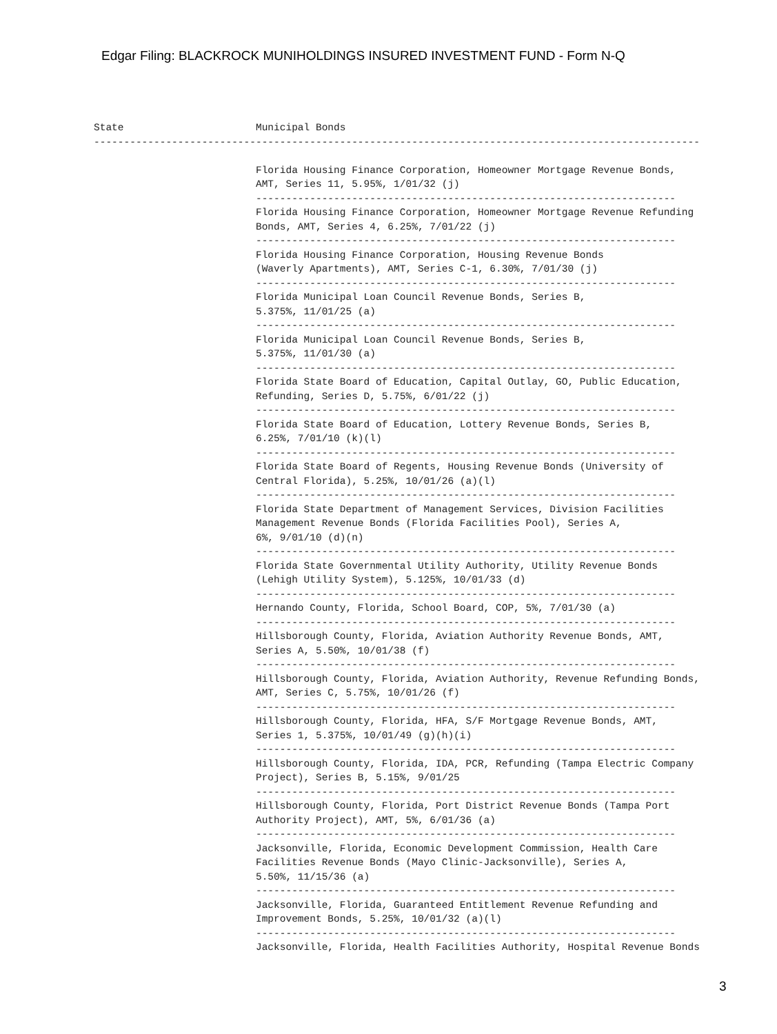Edgar Filing: BLACKROCK MUNIHOLDINGS INSURED INVESTMENT FUND - Form N-Q
State Municipal Bonds ----------------------------------------------------------------------------------------------------- Florida Housing Finance Corporation, Homeowner Mortgage Revenue Bonds, AMT, Series 11, 5.95%, 1/01/32 (j) ---------------------------------------------------------------------- Florida Housing Finance Corporation, Homeowner Mortgage Revenue Refunding Bonds, AMT, Series 4, 6.25%, 7/01/22 (j) ---------------------------------------------------------------------- Florida Housing Finance Corporation, Housing Revenue Bonds (Waverly Apartments), AMT, Series C-1, 6.30%, 7/01/30 (j) ---------------------------------------------------------------------- Florida Municipal Loan Council Revenue Bonds, Series B, 5.375%, 11/01/25 (a) ---------------------------------------------------------------------- Florida Municipal Loan Council Revenue Bonds, Series B, 5.375%, 11/01/30 (a) ---------------------------------------------------------------------- Florida State Board of Education, Capital Outlay, GO, Public Education, Refunding, Series D, 5.75%, 6/01/22 (j) ---------------------------------------------------------------------- Florida State Board of Education, Lottery Revenue Bonds, Series B, 6.25%, 7/01/10 (k)(l) ---------------------------------------------------------------------- Florida State Board of Regents, Housing Revenue Bonds (University of Central Florida), 5.25%, 10/01/26 (a)(l) ---------------------------------------------------------------------- Florida State Department of Management Services, Division Facilities Management Revenue Bonds (Florida Facilities Pool), Series A, 6%, 9/01/10 (d)(n) ---------------------------------------------------------------------- Florida State Governmental Utility Authority, Utility Revenue Bonds (Lehigh Utility System), 5.125%, 10/01/33 (d) ---------------------------------------------------------------------- Hernando County, Florida, School Board, COP, 5%, 7/01/30 (a) ---------------------------------------------------------------------- Hillsborough County, Florida, Aviation Authority Revenue Bonds, AMT, Series A, 5.50%, 10/01/38 (f) ---------------------------------------------------------------------- Hillsborough County, Florida, Aviation Authority, Revenue Refunding Bonds, AMT, Series C, 5.75%, 10/01/26 (f) ---------------------------------------------------------------------- Hillsborough County, Florida, HFA, S/F Mortgage Revenue Bonds, AMT, Series 1, 5.375%, 10/01/49 (g)(h)(i) ---------------------------------------------------------------------- Hillsborough County, Florida, IDA, PCR, Refunding (Tampa Electric Company Project), Series B, 5.15%, 9/01/25 ---------------------------------------------------------------------- Hillsborough County, Florida, Port District Revenue Bonds (Tampa Port Authority Project), AMT, 5%, 6/01/36 (a) ---------------------------------------------------------------------- Jacksonville, Florida, Economic Development Commission, Health Care Facilities Revenue Bonds (Mayo Clinic-Jacksonville), Series A, 5.50%, 11/15/36 (a) ---------------------------------------------------------------------- Jacksonville, Florida, Guaranteed Entitlement Revenue Refunding and Improvement Bonds, 5.25%, 10/01/32 (a)(l) ---------------------------------------------------------------------- Jacksonville, Florida, Health Facilities Authority, Hospital Revenue Bonds
3